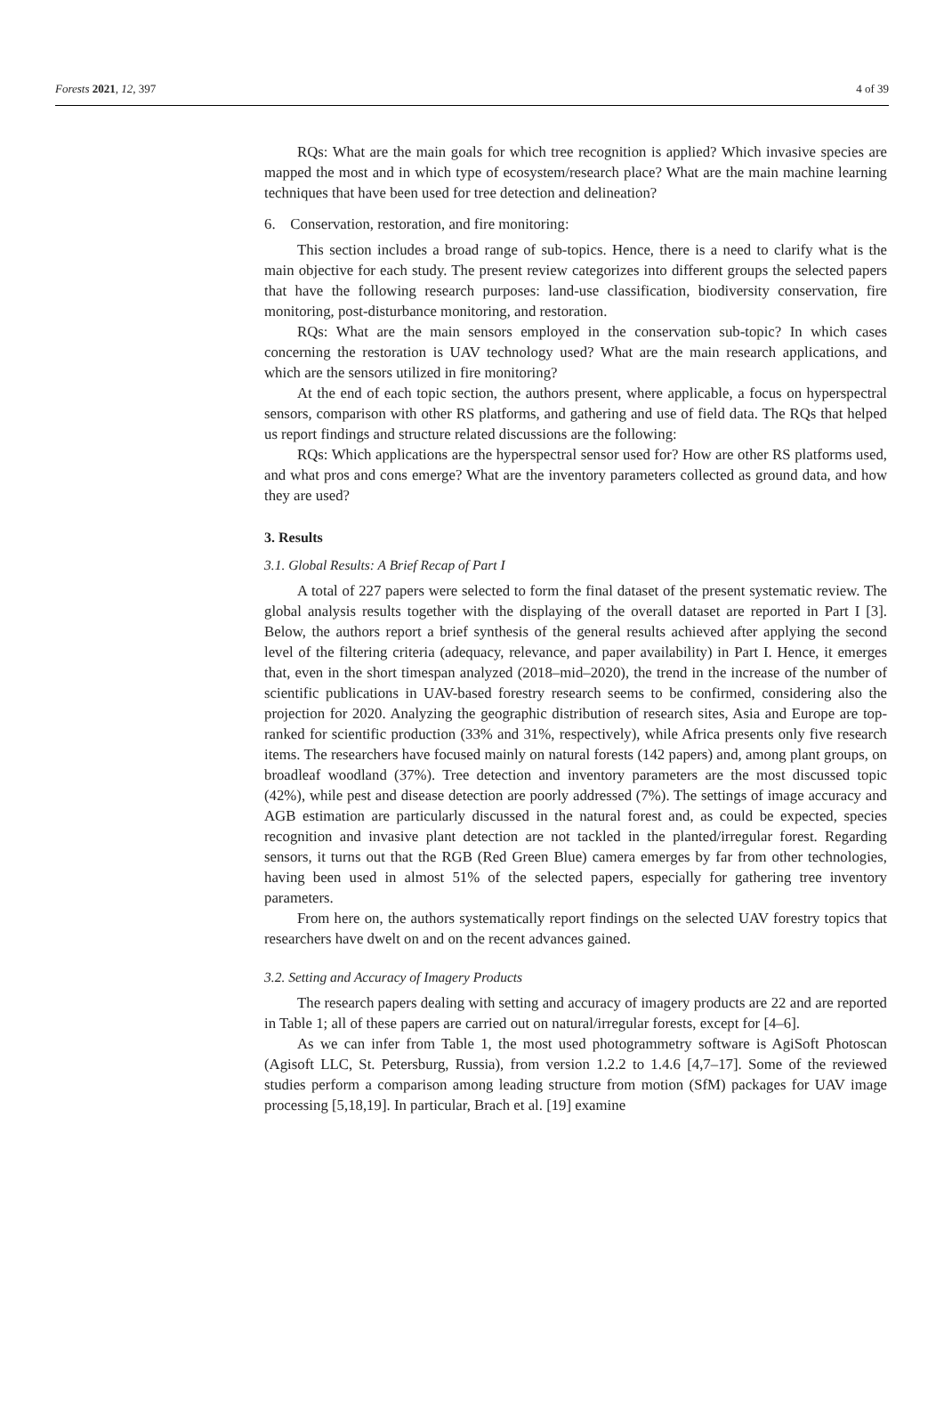Forests 2021, 12, 397 4 of 39
RQs: What are the main goals for which tree recognition is applied? Which invasive species are mapped the most and in which type of ecosystem/research place? What are the main machine learning techniques that have been used for tree detection and delineation?
6. Conservation, restoration, and fire monitoring:
This section includes a broad range of sub-topics. Hence, there is a need to clarify what is the main objective for each study. The present review categorizes into different groups the selected papers that have the following research purposes: land-use classification, biodiversity conservation, fire monitoring, post-disturbance monitoring, and restoration.
RQs: What are the main sensors employed in the conservation sub-topic? In which cases concerning the restoration is UAV technology used? What are the main research applications, and which are the sensors utilized in fire monitoring?
At the end of each topic section, the authors present, where applicable, a focus on hyperspectral sensors, comparison with other RS platforms, and gathering and use of field data. The RQs that helped us report findings and structure related discussions are the following:
RQs: Which applications are the hyperspectral sensor used for? How are other RS platforms used, and what pros and cons emerge? What are the inventory parameters collected as ground data, and how they are used?
3. Results
3.1. Global Results: A Brief Recap of Part I
A total of 227 papers were selected to form the final dataset of the present systematic review. The global analysis results together with the displaying of the overall dataset are reported in Part I [3]. Below, the authors report a brief synthesis of the general results achieved after applying the second level of the filtering criteria (adequacy, relevance, and paper availability) in Part I. Hence, it emerges that, even in the short timespan analyzed (2018–mid–2020), the trend in the increase of the number of scientific publications in UAV-based forestry research seems to be confirmed, considering also the projection for 2020. Analyzing the geographic distribution of research sites, Asia and Europe are top-ranked for scientific production (33% and 31%, respectively), while Africa presents only five research items. The researchers have focused mainly on natural forests (142 papers) and, among plant groups, on broadleaf woodland (37%). Tree detection and inventory parameters are the most discussed topic (42%), while pest and disease detection are poorly addressed (7%). The settings of image accuracy and AGB estimation are particularly discussed in the natural forest and, as could be expected, species recognition and invasive plant detection are not tackled in the planted/irregular forest. Regarding sensors, it turns out that the RGB (Red Green Blue) camera emerges by far from other technologies, having been used in almost 51% of the selected papers, especially for gathering tree inventory parameters.
From here on, the authors systematically report findings on the selected UAV forestry topics that researchers have dwelt on and on the recent advances gained.
3.2. Setting and Accuracy of Imagery Products
The research papers dealing with setting and accuracy of imagery products are 22 and are reported in Table 1; all of these papers are carried out on natural/irregular forests, except for [4–6].
As we can infer from Table 1, the most used photogrammetry software is AgiSoft Photoscan (Agisoft LLC, St. Petersburg, Russia), from version 1.2.2 to 1.4.6 [4,7–17]. Some of the reviewed studies perform a comparison among leading structure from motion (SfM) packages for UAV image processing [5,18,19]. In particular, Brach et al. [19] examine